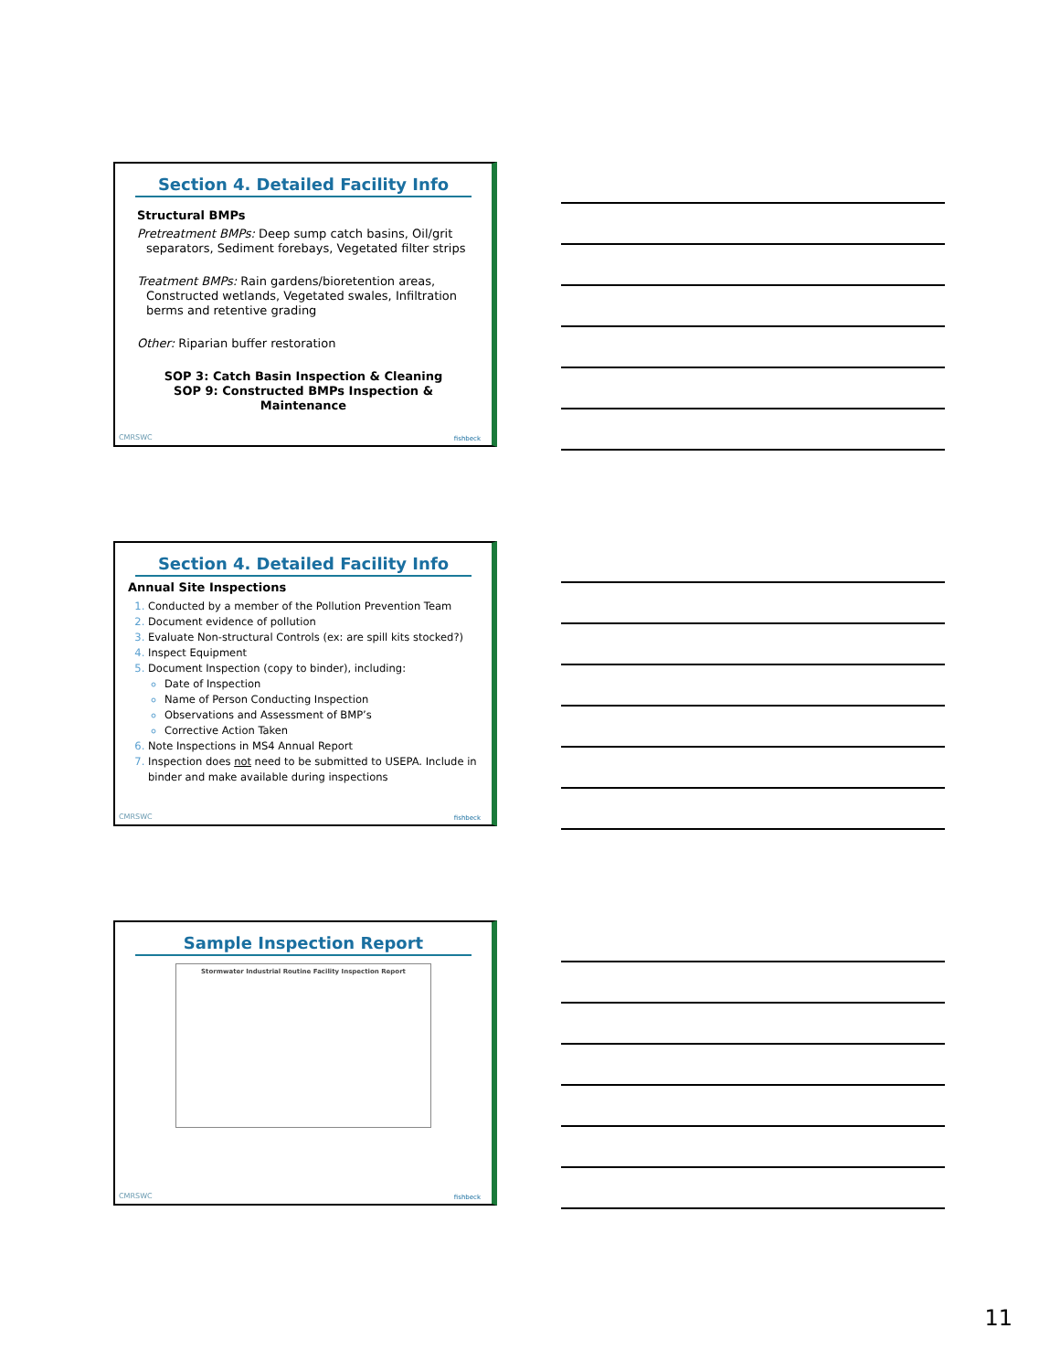Section 4. Detailed Facility Info
Structural BMPs
Pretreatment BMPs: Deep sump catch basins, Oil/grit
separators, Sediment forebays, Vegetated filter strips
Treatment BMPs: Rain gardens/bioretention areas,
Constructed wetlands, Vegetated swales, Infiltration
berms and retentive grading
Other: Riparian buffer restoration
SOP 3: Catch Basin Inspection & Cleaning
SOP 9: Constructed BMPs Inspection & Maintenance
CMRSWC fishbeck
Section 4. Detailed Facility Info
Annual Site Inspections
Conducted by a member of the Pollution Prevention Team
Document evidence of pollution
Evaluate Non-structural Controls (ex: are spill kits stocked?)
Inspect Equipment
Document Inspection (copy to binder), including:
Date of Inspection
Name of Person Conducting Inspection
Observations and Assessment of BMP’s
Corrective Action Taken
Note Inspections in MS4 Annual Report
Inspection does not need to be submitted to USEPA. Include in binder and make available during inspections
CMRSWC fishbeck
Sample Inspection Report
Stormwater Industrial Routine Facility Inspection Report
CMRSWC fishbeck
11